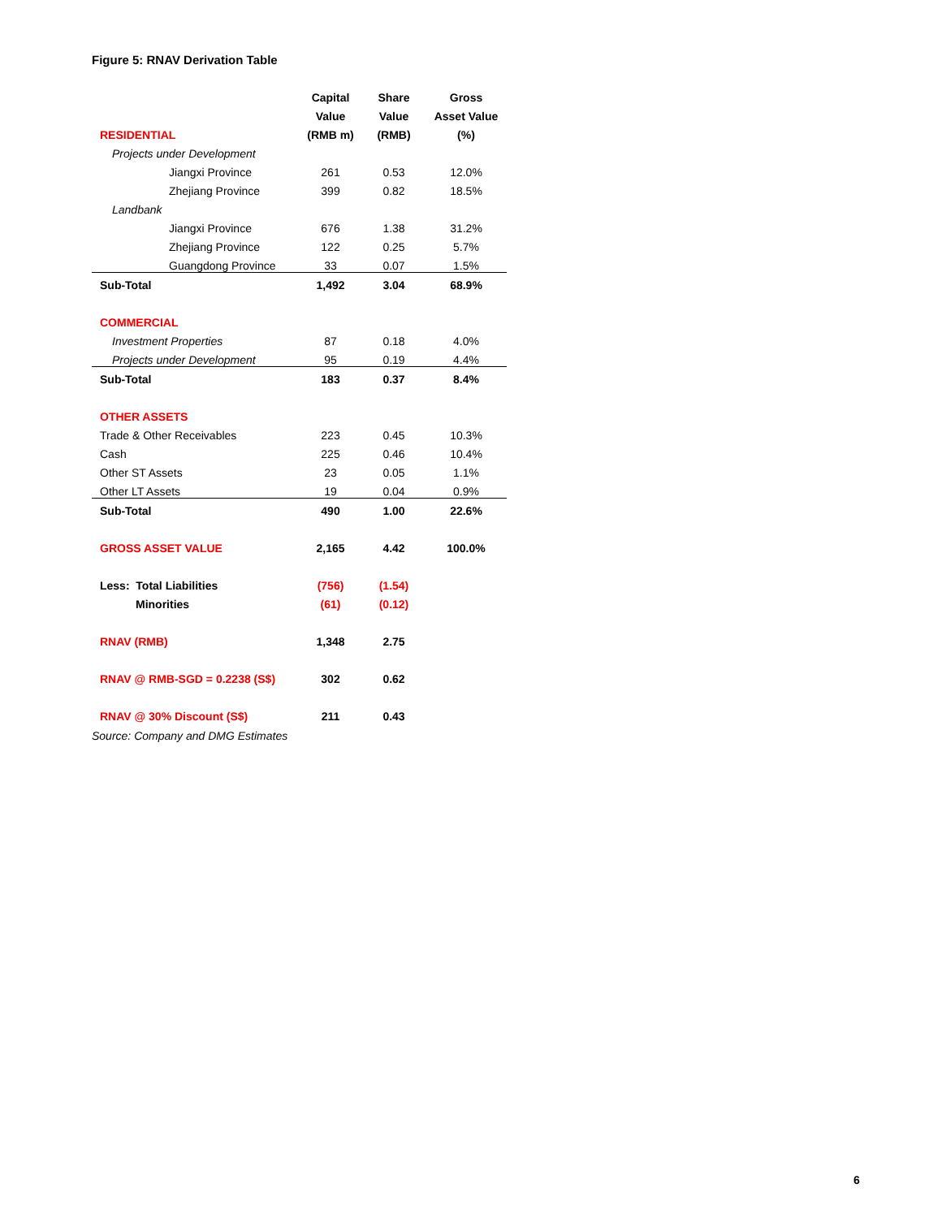Figure 5: RNAV Derivation Table
| | Capital | Share | Gross |
| | Value | Value | Asset Value |
| RESIDENTIAL | (RMB m) | (RMB) | (%) |
| Projects under Development | | | |
| Jiangxi Province | 261 | 0.53 | 12.0% |
| Zhejiang Province | 399 | 0.82 | 18.5% |
| Landbank | | | |
| Jiangxi Province | 676 | 1.38 | 31.2% |
| Zhejiang Province | 122 | 0.25 | 5.7% |
| Guangdong Province | 33 | 0.07 | 1.5% |
| Sub-Total | 1,492 | 3.04 | 68.9% |
| COMMERCIAL | | | |
| Investment Properties | 87 | 0.18 | 4.0% |
| Projects under Development | 95 | 0.19 | 4.4% |
| Sub-Total | 183 | 0.37 | 8.4% |
| OTHER ASSETS | | | |
| Trade & Other Receivables | 223 | 0.45 | 10.3% |
| Cash | 225 | 0.46 | 10.4% |
| Other ST Assets | 23 | 0.05 | 1.1% |
| Other LT Assets | 19 | 0.04 | 0.9% |
| Sub-Total | 490 | 1.00 | 22.6% |
| GROSS ASSET VALUE | 2,165 | 4.42 | 100.0% |
| Less: Total Liabilities | (756) | (1.54) | |
| Minorities | (61) | (0.12) | |
| RNAV (RMB) | 1,348 | 2.75 | |
| RNAV @ RMB-SGD = 0.2238 (S$) | 302 | 0.62 | |
| RNAV @ 30% Discount (S$) | 211 | 0.43 | |
Source: Company and DMG Estimates
6